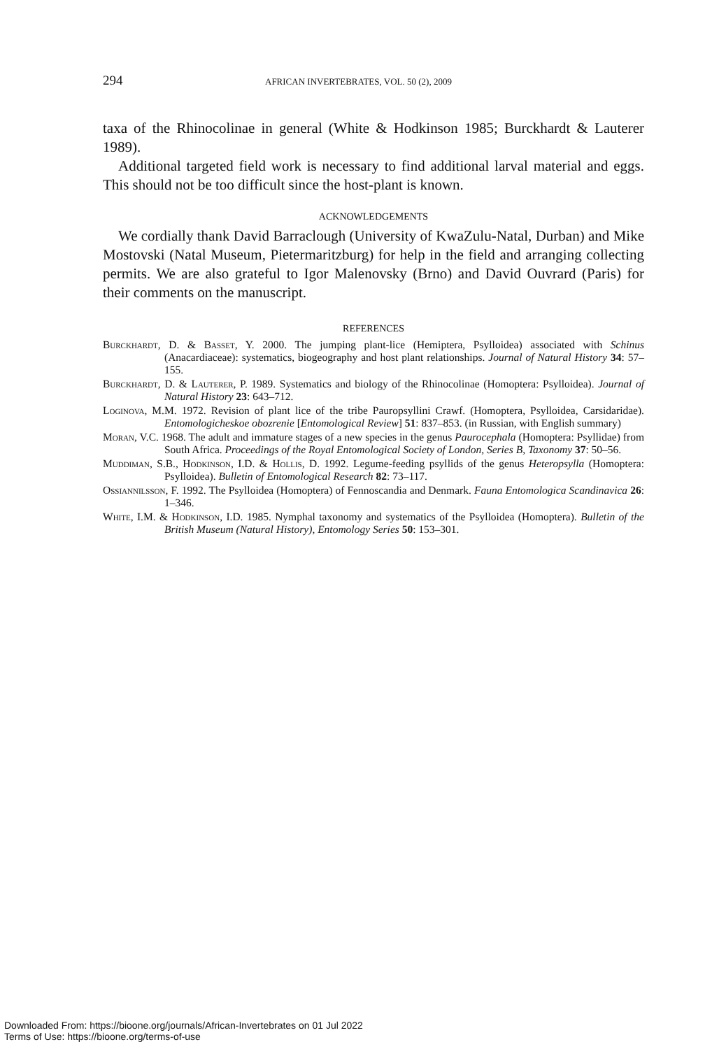294 AFRICAN INVERTEBRATES, VOL. 50 (2), 2009
taxa of the Rhinocolinae in general (White & Hodkinson 1985; Burckhardt & Lauterer 1989).
Additional targeted field work is necessary to find additional larval material and eggs. This should not be too difficult since the host-plant is known.
ACKNOWLEDGEMENTS
We cordially thank David Barraclough (University of KwaZulu-Natal, Durban) and Mike Mostovski (Natal Museum, Pietermaritzburg) for help in the field and arranging collecting permits. We are also grateful to Igor Malenovsky (Brno) and David Ouvrard (Paris) for their comments on the manuscript.
REFERENCES
Burckhardt, D. & Basset, Y. 2000. The jumping plant-lice (Hemiptera, Psylloidea) associated with Schinus (Anacardiaceae): systematics, biogeography and host plant relationships. Journal of Natural History 34: 57–155.
Burckhardt, D. & Lauterer, P. 1989. Systematics and biology of the Rhinocolinae (Homoptera: Psylloidea). Journal of Natural History 23: 643–712.
Loginova, M.M. 1972. Revision of plant lice of the tribe Pauropsyllini Crawf. (Homoptera, Psylloidea, Carsidaridae). Entomologicheskoe obozrenie [Entomological Review] 51: 837–853. (in Russian, with English summary)
Moran, V.C. 1968. The adult and immature stages of a new species in the genus Paurocephala (Homoptera: Psyllidae) from South Africa. Proceedings of the Royal Entomological Society of London, Series B, Taxonomy 37: 50–56.
Muddiman, S.B., Hodkinson, I.D. & Hollis, D. 1992. Legume-feeding psyllids of the genus Heteropsylla (Homoptera: Psylloidea). Bulletin of Entomological Research 82: 73–117.
Ossiannilsson, F. 1992. The Psylloidea (Homoptera) of Fennoscandia and Denmark. Fauna Entomologica Scandinavica 26: 1–346.
White, I.M. & Hodkinson, I.D. 1985. Nymphal taxonomy and systematics of the Psylloidea (Homoptera). Bulletin of the British Museum (Natural History), Entomology Series 50: 153–301.
Downloaded From: https://bioone.org/journals/African-Invertebrates on 01 Jul 2022
Terms of Use: https://bioone.org/terms-of-use